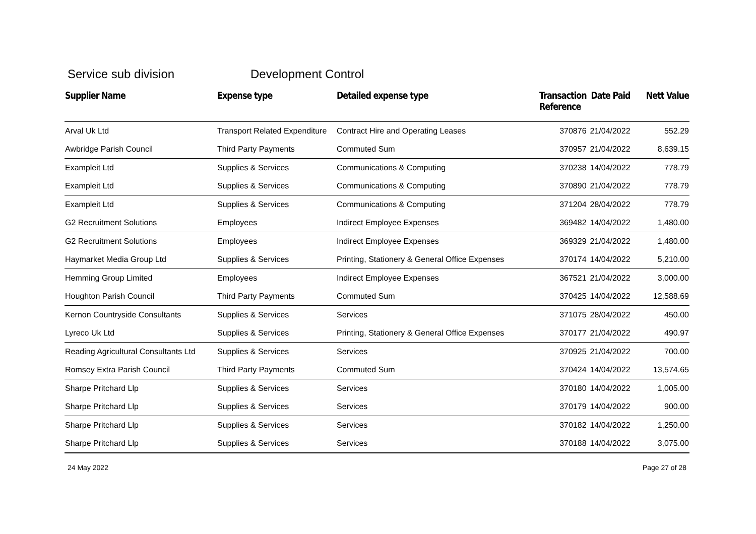Service sub division Development Control
| Supplier Name | Expense type | Detailed expense type | Transaction Reference | Date Paid | Nett Value |
| --- | --- | --- | --- | --- | --- |
| Arval Uk Ltd | Transport Related Expenditure | Contract Hire and Operating Leases | 370876 | 21/04/2022 | 552.29 |
| Awbridge Parish Council | Third Party Payments | Commuted Sum | 370957 | 21/04/2022 | 8,639.15 |
| Exampleit Ltd | Supplies & Services | Communications & Computing | 370238 | 14/04/2022 | 778.79 |
| Exampleit Ltd | Supplies & Services | Communications & Computing | 370890 | 21/04/2022 | 778.79 |
| Exampleit Ltd | Supplies & Services | Communications & Computing | 371204 | 28/04/2022 | 778.79 |
| G2 Recruitment Solutions | Employees | Indirect Employee Expenses | 369482 | 14/04/2022 | 1,480.00 |
| G2 Recruitment Solutions | Employees | Indirect Employee Expenses | 369329 | 21/04/2022 | 1,480.00 |
| Haymarket Media Group Ltd | Supplies & Services | Printing, Stationery & General Office Expenses | 370174 | 14/04/2022 | 5,210.00 |
| Hemming Group Limited | Employees | Indirect Employee Expenses | 367521 | 21/04/2022 | 3,000.00 |
| Houghton Parish Council | Third Party Payments | Commuted Sum | 370425 | 14/04/2022 | 12,588.69 |
| Kernon Countryside Consultants | Supplies & Services | Services | 371075 | 28/04/2022 | 450.00 |
| Lyreco Uk Ltd | Supplies & Services | Printing, Stationery & General Office Expenses | 370177 | 21/04/2022 | 490.97 |
| Reading Agricultural Consultants Ltd | Supplies & Services | Services | 370925 | 21/04/2022 | 700.00 |
| Romsey Extra Parish Council | Third Party Payments | Commuted Sum | 370424 | 14/04/2022 | 13,574.65 |
| Sharpe Pritchard Llp | Supplies & Services | Services | 370180 | 14/04/2022 | 1,005.00 |
| Sharpe Pritchard Llp | Supplies & Services | Services | 370179 | 14/04/2022 | 900.00 |
| Sharpe Pritchard Llp | Supplies & Services | Services | 370182 | 14/04/2022 | 1,250.00 |
| Sharpe Pritchard Llp | Supplies & Services | Services | 370188 | 14/04/2022 | 3,075.00 |
24 May 2022 Page 27 of 28